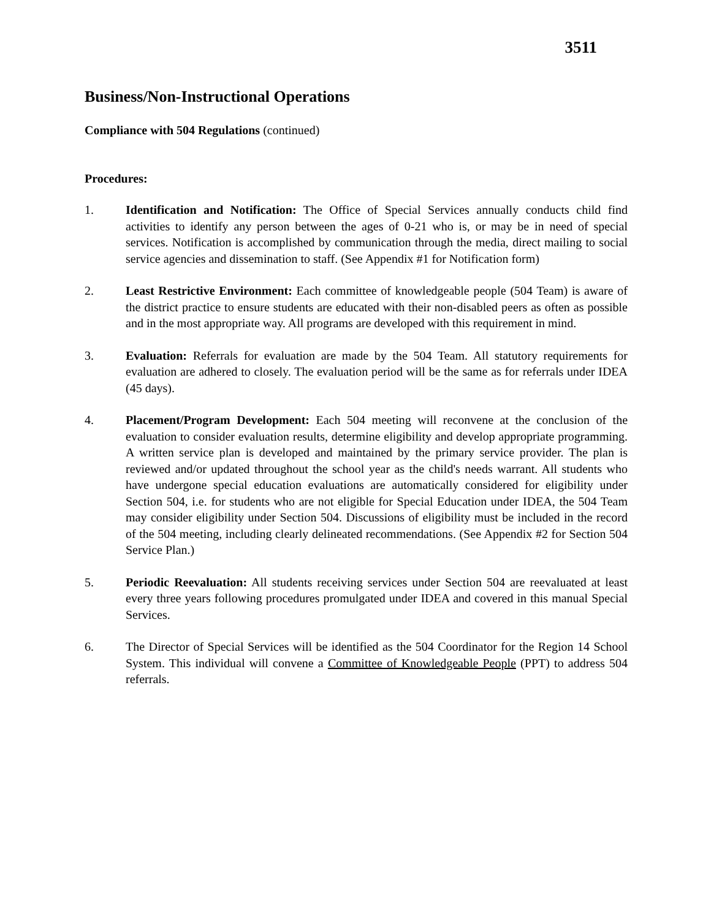3511
Business/Non-Instructional Operations
Compliance with 504 Regulations (continued)
Procedures:
1. Identification and Notification: The Office of Special Services annually conducts child find activities to identify any person between the ages of 0-21 who is, or may be in need of special services. Notification is accomplished by communication through the media, direct mailing to social service agencies and dissemination to staff. (See Appendix #1 for Notification form)
2. Least Restrictive Environment: Each committee of knowledgeable people (504 Team) is aware of the district practice to ensure students are educated with their non-disabled peers as often as possible and in the most appropriate way. All programs are developed with this requirement in mind.
3. Evaluation: Referrals for evaluation are made by the 504 Team. All statutory requirements for evaluation are adhered to closely. The evaluation period will be the same as for referrals under IDEA (45 days).
4. Placement/Program Development: Each 504 meeting will reconvene at the conclusion of the evaluation to consider evaluation results, determine eligibility and develop appropriate programming. A written service plan is developed and maintained by the primary service provider. The plan is reviewed and/or updated throughout the school year as the child's needs warrant. All students who have undergone special education evaluations are automatically considered for eligibility under Section 504, i.e. for students who are not eligible for Special Education under IDEA, the 504 Team may consider eligibility under Section 504. Discussions of eligibility must be included in the record of the 504 meeting, including clearly delineated recommendations. (See Appendix #2 for Section 504 Service Plan.)
5. Periodic Reevaluation: All students receiving services under Section 504 are reevaluated at least every three years following procedures promulgated under IDEA and covered in this manual Special Services.
6. The Director of Special Services will be identified as the 504 Coordinator for the Region 14 School System. This individual will convene a Committee of Knowledgeable People (PPT) to address 504 referrals.